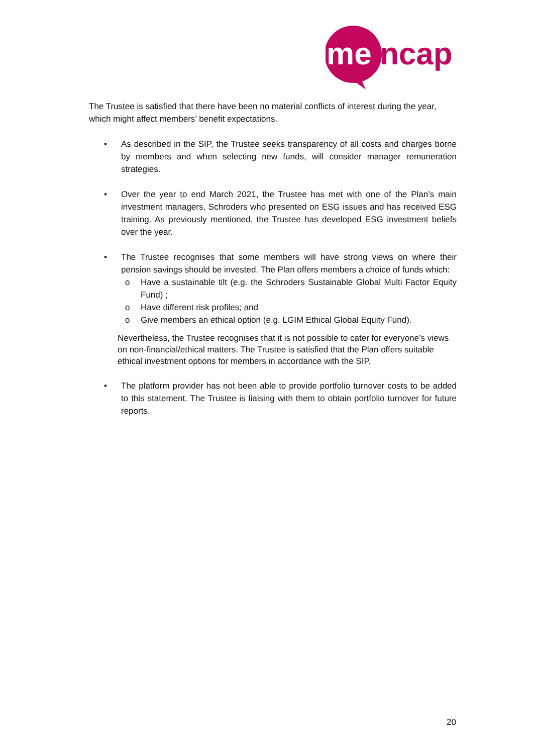me
ncap
The Trustee is satisfied that there have been no material conflicts of interest during the year, which might affect members’ benefit expectations.
• As described in the SIP, the Trustee seeks transparency of all costs and charges borne by members and when selecting new funds, will consider manager remuneration strategies.
• Over the year to end March 2021, the Trustee has met with one of the Plan’s main investment managers, Schroders who presented on ESG issues and has received ESG training. As previously mentioned, the Trustee has developed ESG investment beliefs over the year.
• The Trustee recognises that some members will have strong views on where their pension savings should be invested. The Plan offers members a choice of funds which:
o Have a sustainable tilt (e.g. the Schroders Sustainable Global Multi Factor Equity Fund) ;
o Have different risk profiles; and
o Give members an ethical option (e.g. LGIM Ethical Global Equity Fund).
Nevertheless, the Trustee recognises that it is not possible to cater for everyone’s views on non-financial/ethical matters. The Trustee is satisfied that the Plan offers suitable ethical investment options for members in accordance with the SIP.
• The platform provider has not been able to provide portfolio turnover costs to be added to this statement. The Trustee is liaising with them to obtain portfolio turnover for future reports.
20